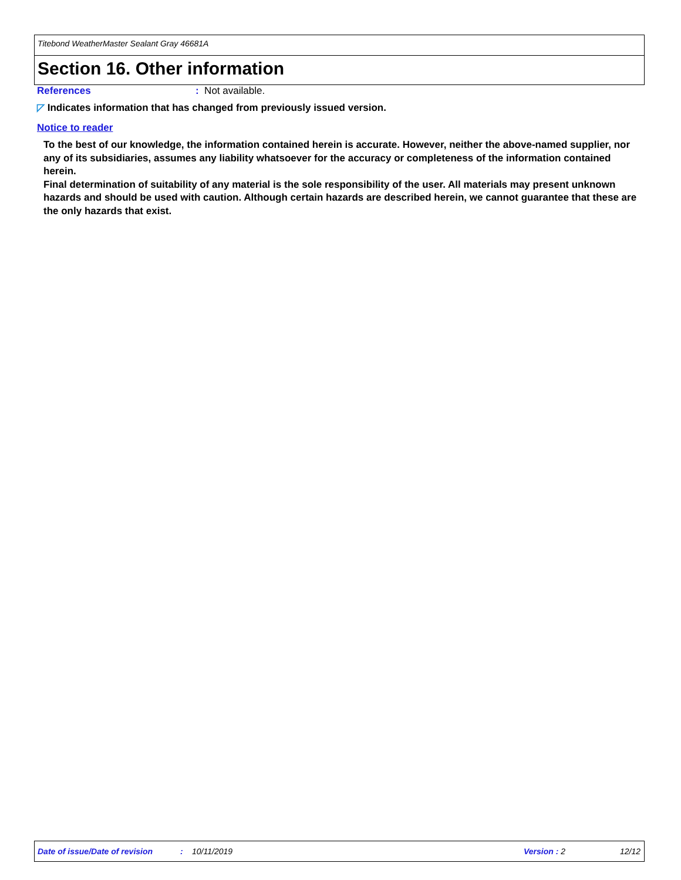Titebond WeatherMaster Sealant Gray 46681A
Section 16. Other information
References: Not available.
◸ Indicates information that has changed from previously issued version.
Notice to reader
To the best of our knowledge, the information contained herein is accurate. However, neither the above-named supplier, nor any of its subsidiaries, assumes any liability whatsoever for the accuracy or completeness of the information contained herein.
Final determination of suitability of any material is the sole responsibility of the user. All materials may present unknown hazards and should be used with caution. Although certain hazards are described herein, we cannot guarantee that these are the only hazards that exist.
Date of issue/Date of revision : 10/11/2019 Version : 2 12/12